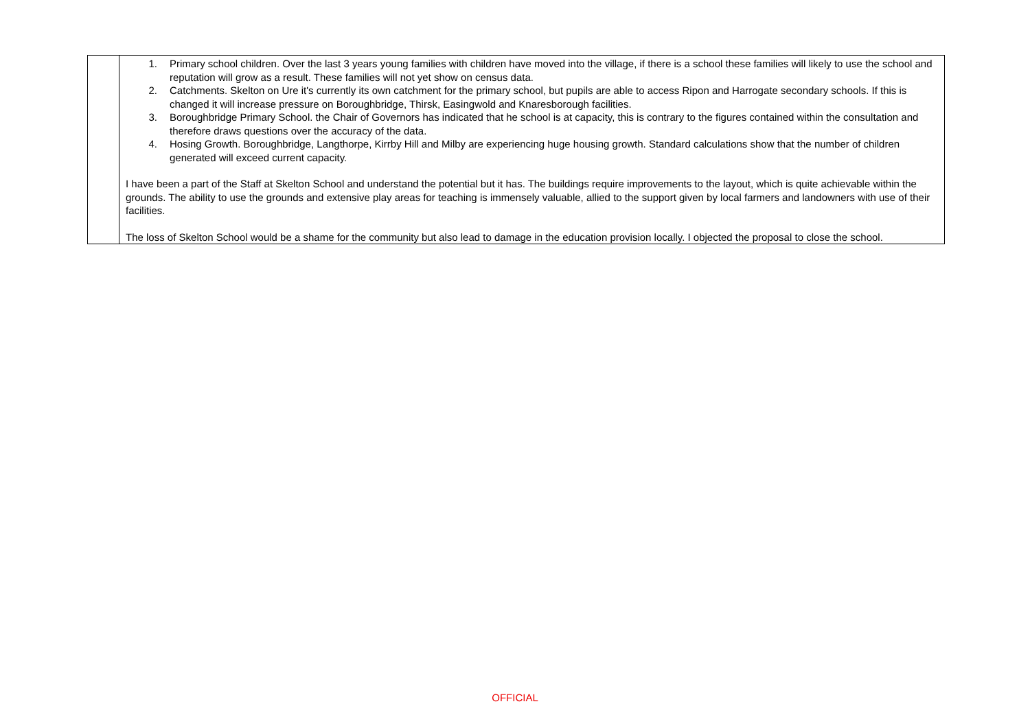| | 1. Primary school children. Over the last 3 years young families with children have moved into the village, if there is a school these families will likely to use the school and reputation will grow as a result. These families will not yet show on census data. 2. Catchments. Skelton on Ure it's currently its own catchment for the primary school, but pupils are able to access Ripon and Harrogate secondary schools. If this is changed it will increase pressure on Boroughbridge, Thirsk, Easingwold and Knaresborough facilities. 3. Boroughbridge Primary School. the Chair of Governors has indicated that he school is at capacity, this is contrary to the figures contained within the consultation and therefore draws questions over the accuracy of the data. 4. Hosing Growth. Boroughbridge, Langthorpe, Kirrby Hill and Milby are experiencing huge housing growth. Standard calculations show that the number of children generated will exceed current capacity. I have been a part of the Staff at Skelton School and understand the potential but it has. The buildings require improvements to the layout, which is quite achievable within the grounds. The ability to use the grounds and extensive play areas for teaching is immensely valuable, allied to the support given by local farmers and landowners with use of their facilities. The loss of Skelton School would be a shame for the community but also lead to damage in the education provision locally. I objected the proposal to close the school. |
OFFICIAL